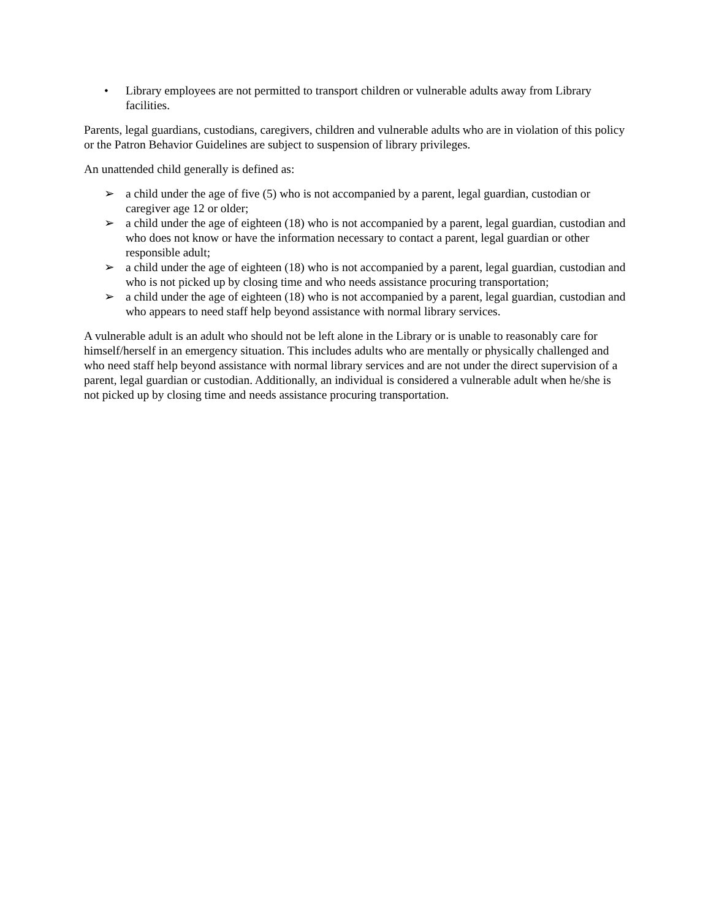• Library employees are not permitted to transport children or vulnerable adults away from Library facilities.
Parents, legal guardians, custodians, caregivers, children and vulnerable adults who are in violation of this policy or the Patron Behavior Guidelines are subject to suspension of library privileges.
An unattended child generally is defined as:
➢ a child under the age of five (5) who is not accompanied by a parent, legal guardian, custodian or caregiver age 12 or older;
➢ a child under the age of eighteen (18) who is not accompanied by a parent, legal guardian, custodian and who does not know or have the information necessary to contact a parent, legal guardian or other responsible adult;
➢ a child under the age of eighteen (18) who is not accompanied by a parent, legal guardian, custodian and who is not picked up by closing time and who needs assistance procuring transportation;
➢ a child under the age of eighteen (18) who is not accompanied by a parent, legal guardian, custodian and who appears to need staff help beyond assistance with normal library services.
A vulnerable adult is an adult who should not be left alone in the Library or is unable to reasonably care for himself/herself in an emergency situation. This includes adults who are mentally or physically challenged and who need staff help beyond assistance with normal library services and are not under the direct supervision of a parent, legal guardian or custodian. Additionally, an individual is considered a vulnerable adult when he/she is not picked up by closing time and needs assistance procuring transportation.